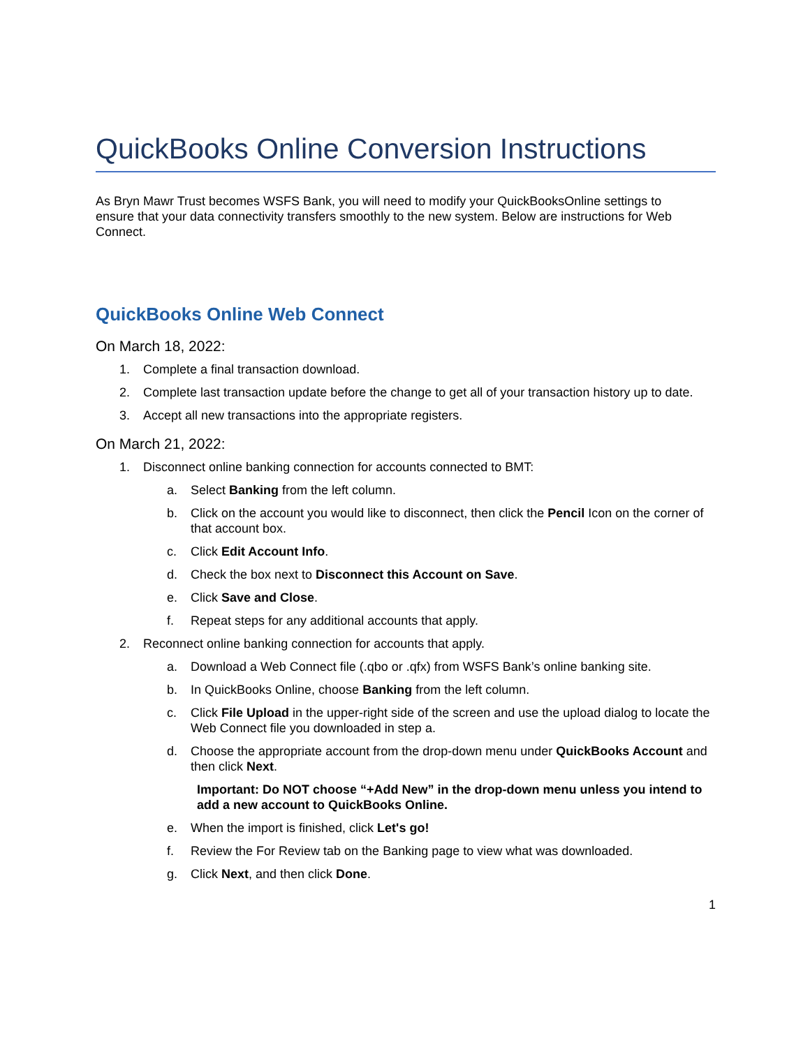QuickBooks Online Conversion Instructions
As Bryn Mawr Trust becomes WSFS Bank, you will need to modify your QuickBooksOnline settings to ensure that your data connectivity transfers smoothly to the new system. Below are instructions for Web Connect.
QuickBooks Online Web Connect
On March 18, 2022:
1. Complete a final transaction download.
2. Complete last transaction update before the change to get all of your transaction history up to date.
3. Accept all new transactions into the appropriate registers.
On March 21, 2022:
1. Disconnect online banking connection for accounts connected to BMT:
a. Select Banking from the left column.
b. Click on the account you would like to disconnect, then click the Pencil Icon on the corner of that account box.
c. Click Edit Account Info.
d. Check the box next to Disconnect this Account on Save.
e. Click Save and Close.
f. Repeat steps for any additional accounts that apply.
2. Reconnect online banking connection for accounts that apply.
a. Download a Web Connect file (.qbo or .qfx) from WSFS Bank’s online banking site.
b. In QuickBooks Online, choose Banking from the left column.
c. Click File Upload in the upper-right side of the screen and use the upload dialog to locate the Web Connect file you downloaded in step a.
d. Choose the appropriate account from the drop-down menu under QuickBooks Account and then click Next.
Important: Do NOT choose “+Add New” in the drop-down menu unless you intend to add a new account to QuickBooks Online.
e. When the import is finished, click Let's go!
f. Review the For Review tab on the Banking page to view what was downloaded.
g. Click Next, and then click Done.
1